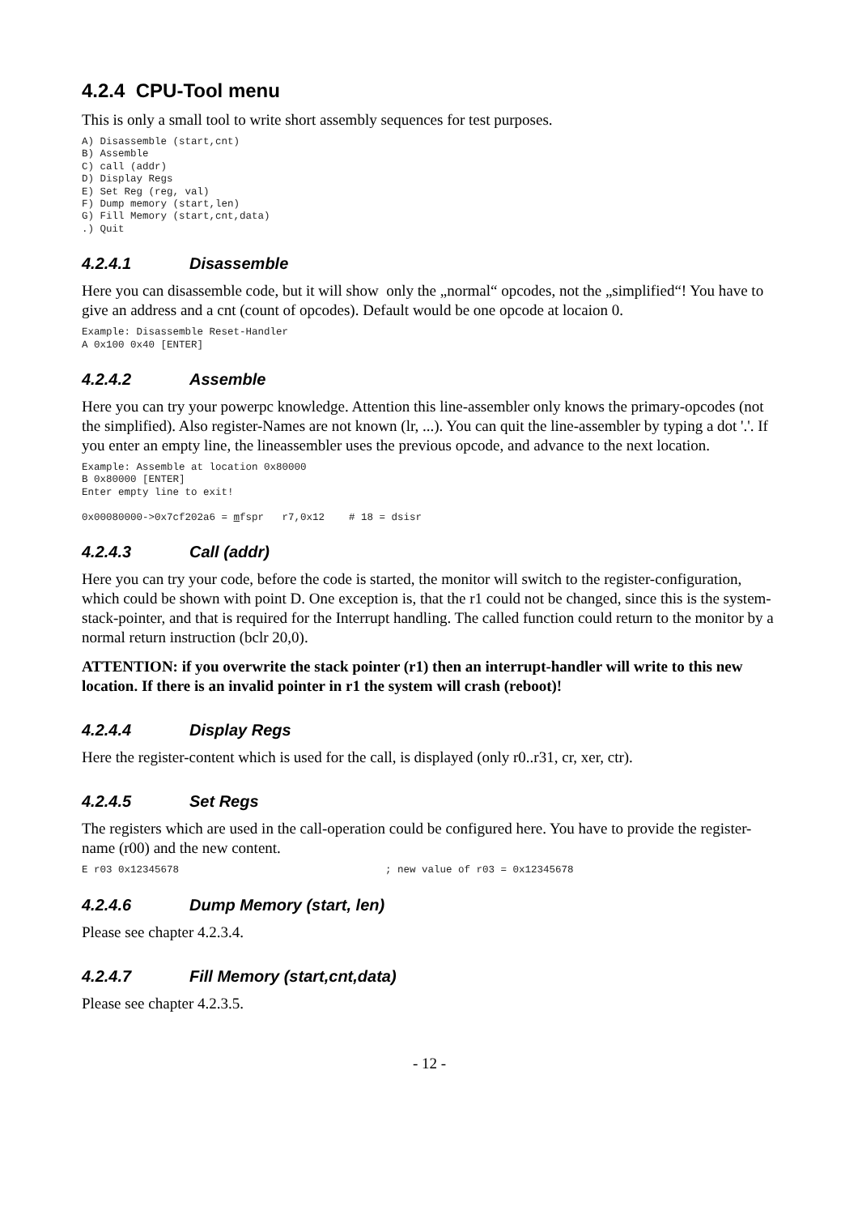4.2.4 CPU-Tool menu
This is only a small tool to write short assembly sequences for test purposes.
A) Disassemble (start,cnt)
B) Assemble
C) call (addr)
D) Display Regs
E) Set Reg (reg, val)
F) Dump memory (start,len)
G) Fill Memory (start,cnt,data)
.) Quit
4.2.4.1 Disassemble
Here you can disassemble code, but it will show only the „normal“ opcodes, not the „simplified“! You have to give an address and a cnt (count of opcodes). Default would be one opcode at locaion 0.
Example: Disassemble Reset-Handler
A 0x100 0x40 [ENTER]
4.2.4.2 Assemble
Here you can try your powerpc knowledge. Attention this line-assembler only knows the primary-opcodes (not the simplified). Also register-Names are not known (lr, ...). You can quit the line-assembler by typing a dot '.'. If you enter an empty line, the lineassembler uses the previous opcode, and advance to the next location.
Example: Assemble at location 0x80000
B 0x80000 [ENTER]
Enter empty line to exit!

0x00080000->0x7cf202a6 = mfspr   r7,0x12    # 18 = dsisr
4.2.4.3 Call (addr)
Here you can try your code, before the code is started, the monitor will switch to the register-configuration, which could be shown with point D. One exception is, that the r1 could not be changed, since this is the system-stack-pointer, and that is required for the Interrupt handling. The called function could return to the monitor by a normal return instruction (bclr 20,0).
ATTENTION: if you overwrite the stack pointer (r1) then an interrupt-handler will write to this new location. If there is an invalid pointer in r1 the system will crash (reboot)!
4.2.4.4 Display Regs
Here the register-content which is used for the call, is displayed (only r0..r31, cr, xer, ctr).
4.2.4.5 Set Regs
The registers which are used in the call-operation could be configured here. You have to provide the register-name (r00) and the new content.
E r03 0x12345678                                  ; new value of r03 = 0x12345678
4.2.4.6 Dump Memory (start, len)
Please see chapter 4.2.3.4.
4.2.4.7 Fill Memory (start,cnt,data)
Please see chapter 4.2.3.5.
- 12 -